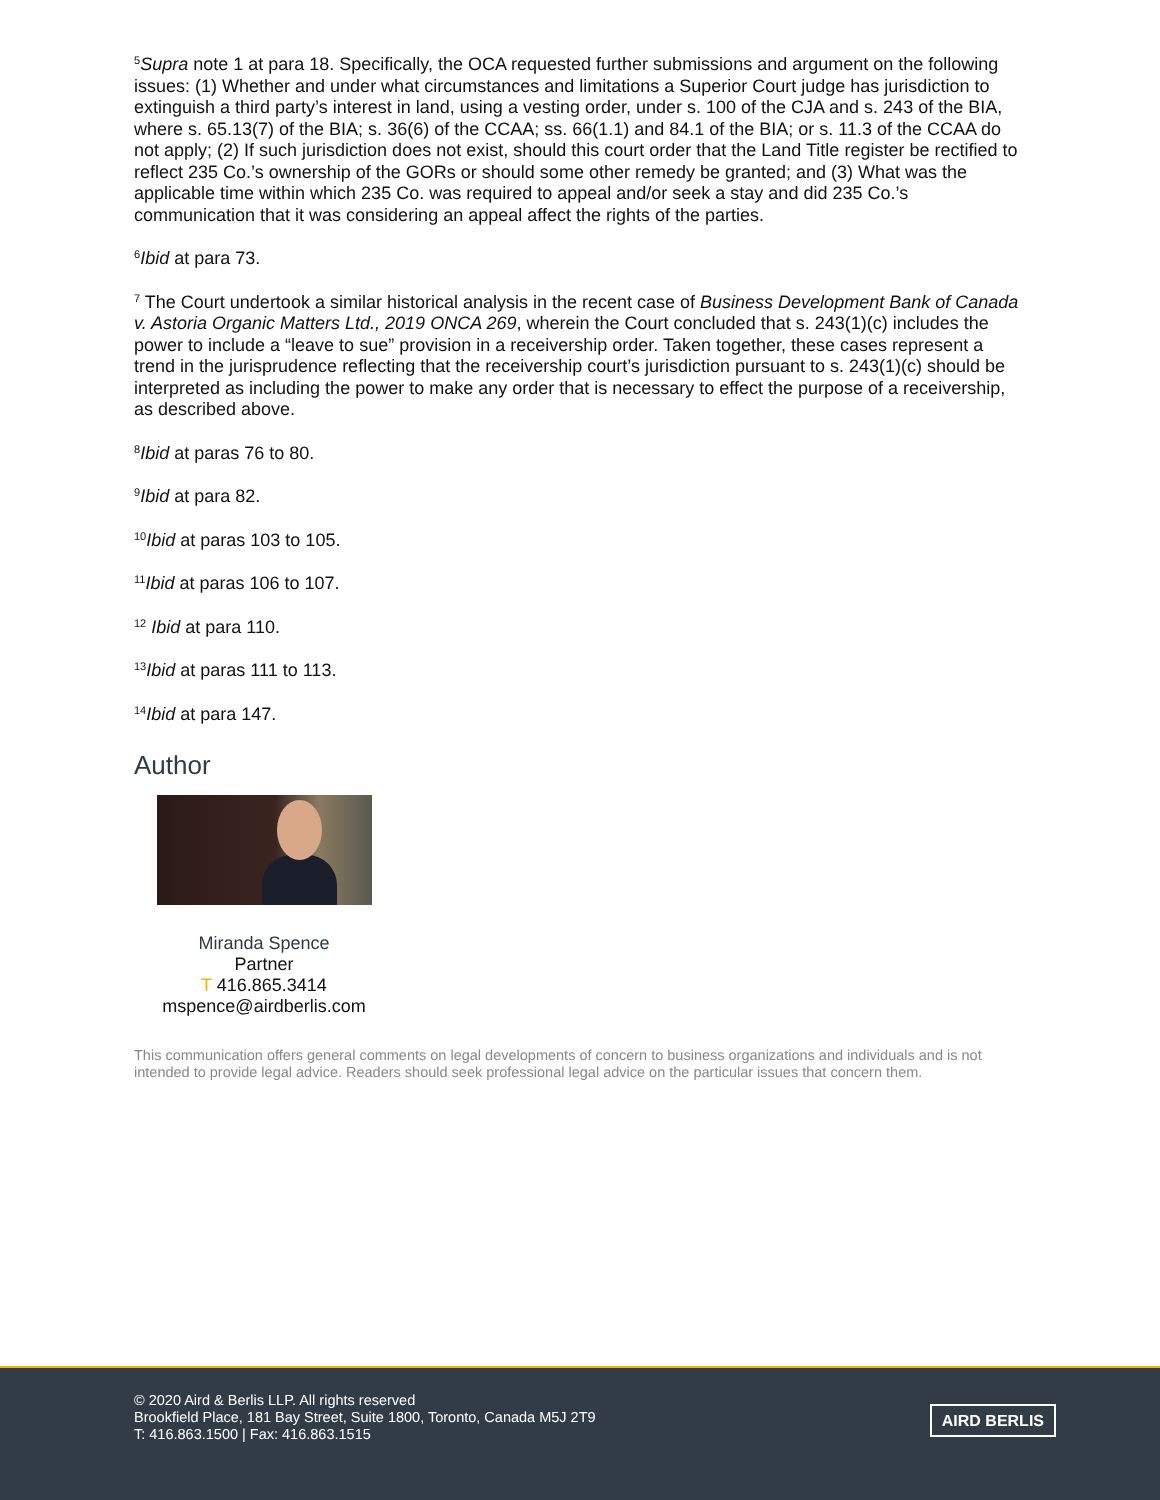<sup>5</sup> Supra note 1 at para 18. Specifically, the OCA requested further submissions and argument on the following issues: (1) Whether and under what circumstances and limitations a Superior Court judge has jurisdiction to extinguish a third party’s interest in land, using a vesting order, under s. 100 of the CJA and s. 243 of the BIA, where s. 65.13(7) of the BIA; s. 36(6) of the CCAA; ss. 66(1.1) and 84.1 of the BIA; or s. 11.3 of the CCAA do not apply; (2) If such jurisdiction does not exist, should this court order that the Land Title register be rectified to reflect 235 Co.’s ownership of the GORs or should some other remedy be granted; and (3) What was the applicable time within which 235 Co. was required to appeal and/or seek a stay and did 235 Co.’s communication that it was considering an appeal affect the rights of the parties.
<sup>6</sup> Ibid at para 73.
<sup>7</sup> The Court undertook a similar historical analysis in the recent case of Business Development Bank of Canada v. Astoria Organic Matters Ltd., 2019 ONCA 269, wherein the Court concluded that s. 243(1)(c) includes the power to include a “leave to sue” provision in a receivership order. Taken together, these cases represent a trend in the jurisprudence reflecting that the receivership court’s jurisdiction pursuant to s. 243(1)(c) should be interpreted as including the power to make any order that is necessary to effect the purpose of a receivership, as described above.
<sup>8</sup> Ibid at paras 76 to 80.
<sup>9</sup> Ibid at para 82.
<sup>10</sup> Ibid at paras 103 to 105.
<sup>11</sup> Ibid at paras 106 to 107.
<sup>12</sup> Ibid at para 110.
<sup>13</sup> Ibid at paras 111 to 113.
<sup>14</sup> Ibid at para 147.
Author
Miranda Spence
Partner
T 416.865.3414
mspence@airdberlis.com
This communication offers general comments on legal developments of concern to business organizations and individuals and is not intended to provide legal advice. Readers should seek professional legal advice on the particular issues that concern them.
© 2020 Aird & Berlis LLP. All rights reserved
Brookfield Place, 181 Bay Street, Suite 1800, Toronto, Canada M5J 2T9
T: 416.863.1500 | Fax: 416.863.1515
AIRD BERLIS